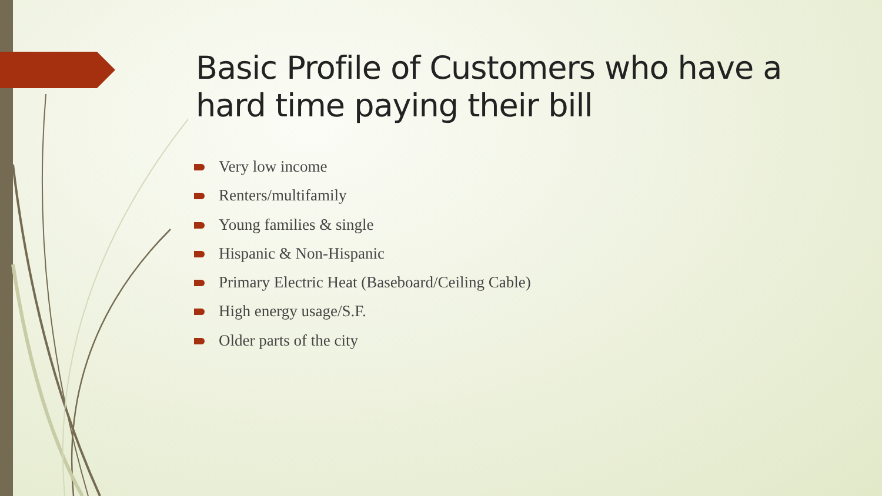Basic Profile of Customers who have a hard time paying their bill
Very low income
Renters/multifamily
Young families & single
Hispanic & Non-Hispanic
Primary Electric Heat (Baseboard/Ceiling Cable)
High energy usage/S.F.
Older parts of the city